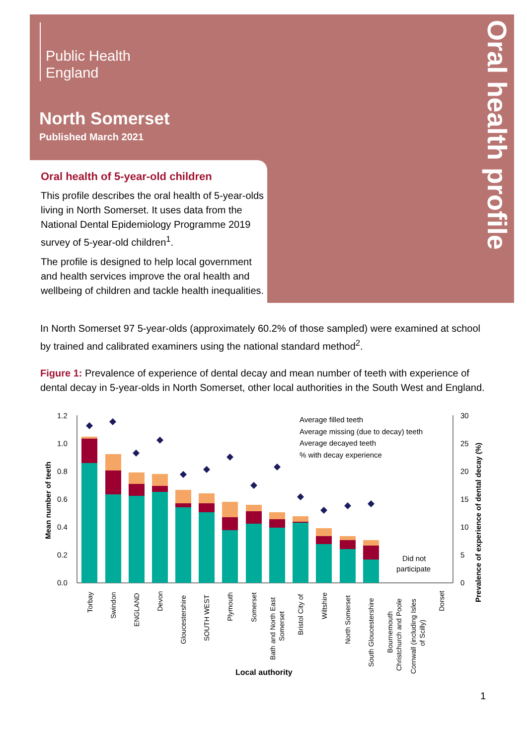Public Health
England
North Somerset
Published March 2021
Oral health profile
Oral health of 5-year-old children
This profile describes the oral health of 5-year-olds living in North Somerset. It uses data from the National Dental Epidemiology Programme 2019 survey of 5-year-old children<sup>1</sup>.
The profile is designed to help local government and health services improve the oral health and wellbeing of children and tackle health inequalities.
In North Somerset 97 5-year-olds (approximately 60.2% of those sampled) were examined at school by trained and calibrated examiners using the national standard method<sup>2</sup>.
Figure 1: Prevalence of experience of dental decay and mean number of teeth with experience of dental decay in 5-year-olds in North Somerset, other local authorities in the South West and England.
1.2
1.0
0.8
0.6
0.4
0.2
0.0
30
25
20
15
10
5
0
Mean number of teeth
Prevalence of experience of dental decay (%)
Average filled teeth
Average missing (due to decay) teeth
Average decayed teeth
% with decay experience
Did not
participate
Torbay
Swindon
ENGLAND
Devon
Gloucestershire
SOUTH WEST
Plymouth
Somerset
Bath and North East
Somerset
Bristol City of
Wiltshire
North Somerset
South Gloucestershire
Bournemouth
Christchurch and Poole
Cornwall (including Isles
of Scilly)
Dorset
Local authority
1